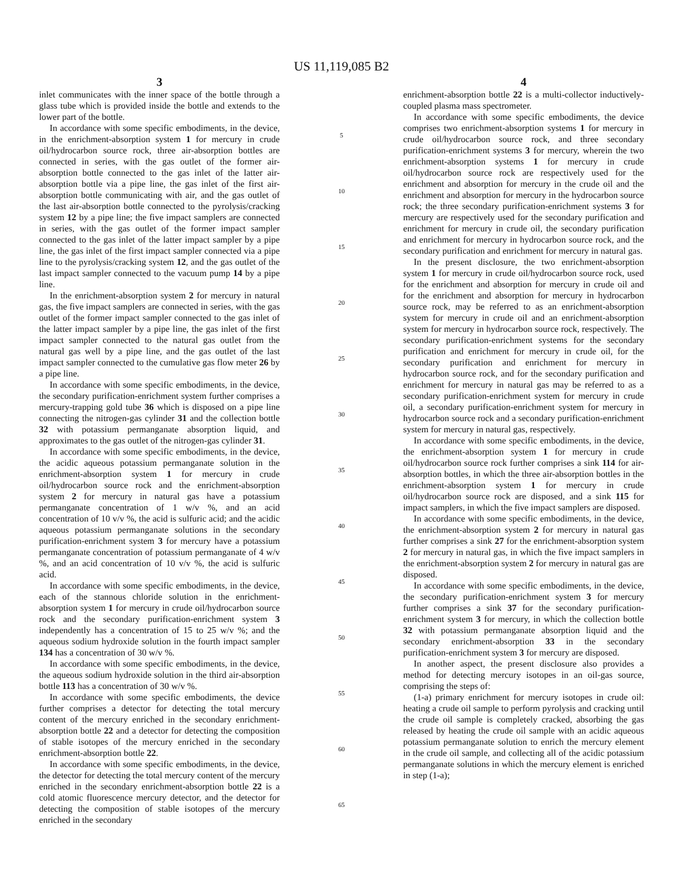US 11,119,085 B2
3
inlet communicates with the inner space of the bottle through a glass tube which is provided inside the bottle and extends to the lower part of the bottle.
In accordance with some specific embodiments, in the device, in the enrichment-absorption system 1 for mercury in crude oil/hydrocarbon source rock, three air-absorption bottles are connected in series, with the gas outlet of the former air-absorption bottle connected to the gas inlet of the latter air-absorption bottle via a pipe line, the gas inlet of the first air-absorption bottle communicating with air, and the gas outlet of the last air-absorption bottle connected to the pyrolysis/cracking system 12 by a pipe line; the five impact samplers are connected in series, with the gas outlet of the former impact sampler connected to the gas inlet of the latter impact sampler by a pipe line, the gas inlet of the first impact sampler connected via a pipe line to the pyrolysis/cracking system 12, and the gas outlet of the last impact sampler connected to the vacuum pump 14 by a pipe line.
In the enrichment-absorption system 2 for mercury in natural gas, the five impact samplers are connected in series, with the gas outlet of the former impact sampler connected to the gas inlet of the latter impact sampler by a pipe line, the gas inlet of the first impact sampler connected to the natural gas outlet from the natural gas well by a pipe line, and the gas outlet of the last impact sampler connected to the cumulative gas flow meter 26 by a pipe line.
In accordance with some specific embodiments, in the device, the secondary purification-enrichment system further comprises a mercury-trapping gold tube 36 which is disposed on a pipe line connecting the nitrogen-gas cylinder 31 and the collection bottle 32 with potassium permanganate absorption liquid, and approximates to the gas outlet of the nitrogen-gas cylinder 31.
In accordance with some specific embodiments, in the device, the acidic aqueous potassium permanganate solution in the enrichment-absorption system 1 for mercury in crude oil/hydrocarbon source rock and the enrichment-absorption system 2 for mercury in natural gas have a potassium permanganate concentration of 1 w/v %, and an acid concentration of 10 v/v %, the acid is sulfuric acid; and the acidic aqueous potassium permanganate solutions in the secondary purification-enrichment system 3 for mercury have a potassium permanganate concentration of potassium permanganate of 4 w/v %, and an acid concentration of 10 v/v %, the acid is sulfuric acid.
In accordance with some specific embodiments, in the device, each of the stannous chloride solution in the enrichment-absorption system 1 for mercury in crude oil/hydrocarbon source rock and the secondary purification-enrichment system 3 independently has a concentration of 15 to 25 w/v %; and the aqueous sodium hydroxide solution in the fourth impact sampler 134 has a concentration of 30 w/v %.
In accordance with some specific embodiments, in the device, the aqueous sodium hydroxide solution in the third air-absorption bottle 113 has a concentration of 30 w/v %.
In accordance with some specific embodiments, the device further comprises a detector for detecting the total mercury content of the mercury enriched in the secondary enrichment-absorption bottle 22 and a detector for detecting the composition of stable isotopes of the mercury enriched in the secondary enrichment-absorption bottle 22.
In accordance with some specific embodiments, in the device, the detector for detecting the total mercury content of the mercury enriched in the secondary enrichment-absorption bottle 22 is a cold atomic fluorescence mercury detector, and the detector for detecting the composition of stable isotopes of the mercury enriched in the secondary
5
10
15
20
25
30
35
40
45
50
55
60
65
4
enrichment-absorption bottle 22 is a multi-collector inductively-coupled plasma mass spectrometer.
In accordance with some specific embodiments, the device comprises two enrichment-absorption systems 1 for mercury in crude oil/hydrocarbon source rock, and three secondary purification-enrichment systems 3 for mercury, wherein the two enrichment-absorption systems 1 for mercury in crude oil/hydrocarbon source rock are respectively used for the enrichment and absorption for mercury in the crude oil and the enrichment and absorption for mercury in the hydrocarbon source rock; the three secondary purification-enrichment systems 3 for mercury are respectively used for the secondary purification and enrichment for mercury in crude oil, the secondary purification and enrichment for mercury in hydrocarbon source rock, and the secondary purification and enrichment for mercury in natural gas.
In the present disclosure, the two enrichment-absorption system 1 for mercury in crude oil/hydrocarbon source rock, used for the enrichment and absorption for mercury in crude oil and for the enrichment and absorption for mercury in hydrocarbon source rock, may be referred to as an enrichment-absorption system for mercury in crude oil and an enrichment-absorption system for mercury in hydrocarbon source rock, respectively. The secondary purification-enrichment systems for the secondary purification and enrichment for mercury in crude oil, for the secondary purification and enrichment for mercury in hydrocarbon source rock, and for the secondary purification and enrichment for mercury in natural gas may be referred to as a secondary purification-enrichment system for mercury in crude oil, a secondary purification-enrichment system for mercury in hydrocarbon source rock and a secondary purification-enrichment system for mercury in natural gas, respectively.
In accordance with some specific embodiments, in the device, the enrichment-absorption system 1 for mercury in crude oil/hydrocarbon source rock further comprises a sink 114 for air-absorption bottles, in which the three air-absorption bottles in the enrichment-absorption system 1 for mercury in crude oil/hydrocarbon source rock are disposed, and a sink 115 for impact samplers, in which the five impact samplers are disposed.
In accordance with some specific embodiments, in the device, the enrichment-absorption system 2 for mercury in natural gas further comprises a sink 27 for the enrichment-absorption system 2 for mercury in natural gas, in which the five impact samplers in the enrichment-absorption system 2 for mercury in natural gas are disposed.
In accordance with some specific embodiments, in the device, the secondary purification-enrichment system 3 for mercury further comprises a sink 37 for the secondary purification-enrichment system 3 for mercury, in which the collection bottle 32 with potassium permanganate absorption liquid and the secondary enrichment-absorption 33 in the secondary purification-enrichment system 3 for mercury are disposed.
In another aspect, the present disclosure also provides a method for detecting mercury isotopes in an oil-gas source, comprising the steps of:
(1-a) primary enrichment for mercury isotopes in crude oil: heating a crude oil sample to perform pyrolysis and cracking until the crude oil sample is completely cracked, absorbing the gas released by heating the crude oil sample with an acidic aqueous potassium permanganate solution to enrich the mercury element in the crude oil sample, and collecting all of the acidic potassium permanganate solutions in which the mercury element is enriched in step (1-a);